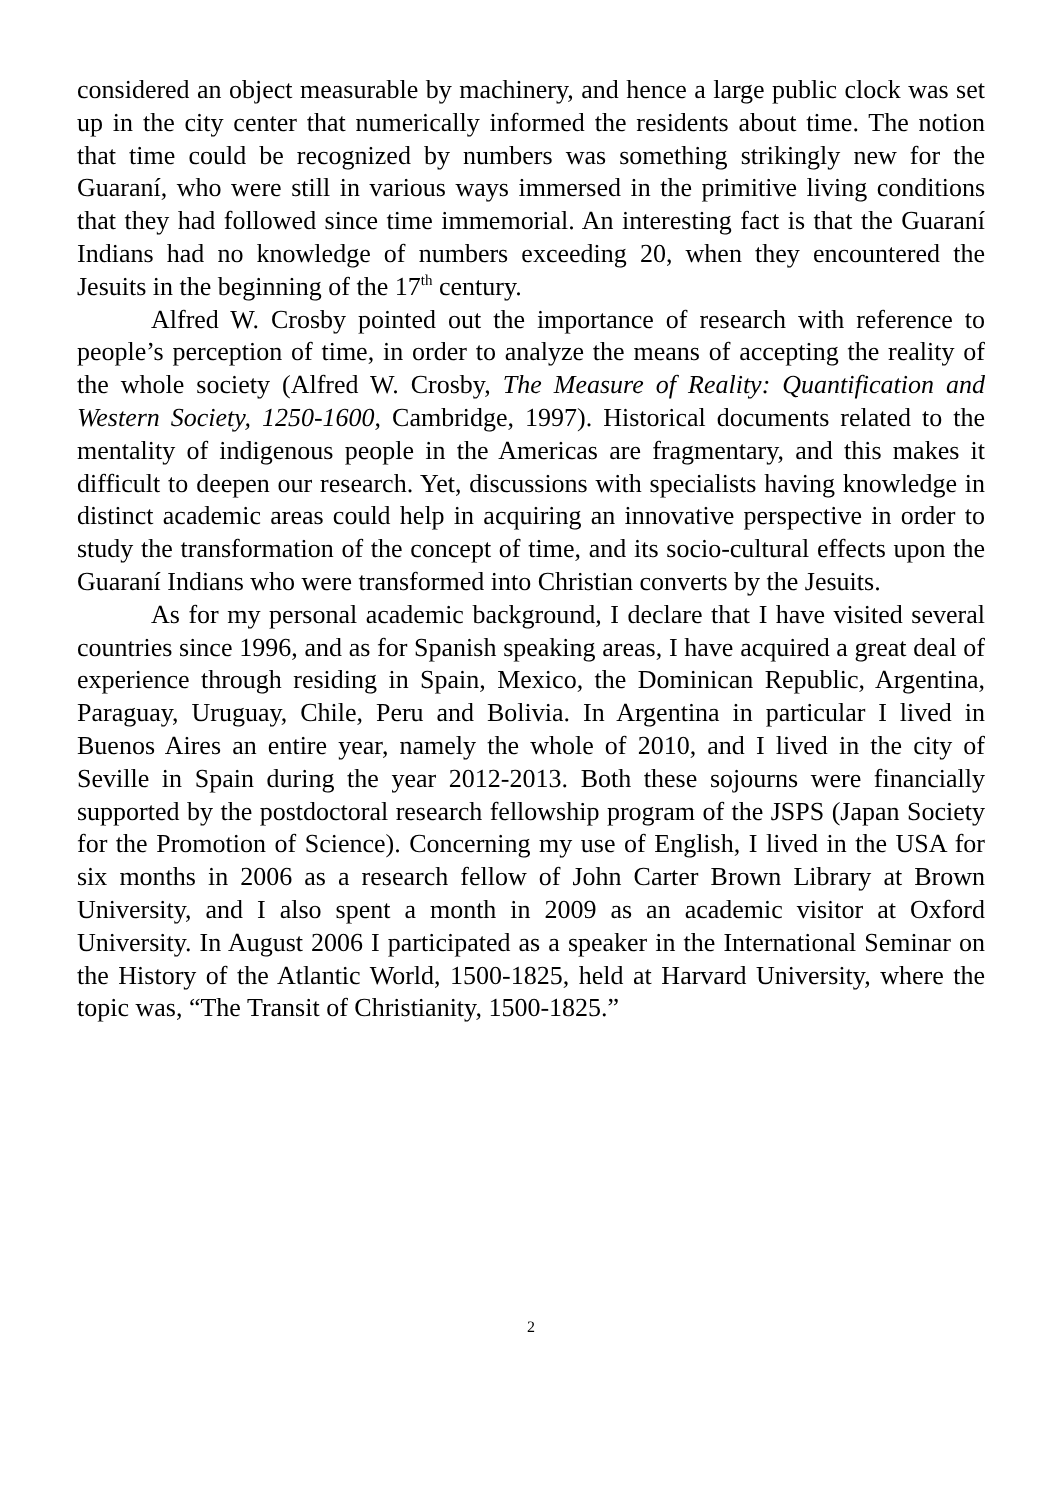considered an object measurable by machinery, and hence a large public clock was set up in the city center that numerically informed the residents about time. The notion that time could be recognized by numbers was something strikingly new for the Guaraní, who were still in various ways immersed in the primitive living conditions that they had followed since time immemorial. An interesting fact is that the Guaraní Indians had no knowledge of numbers exceeding 20, when they encountered the Jesuits in the beginning of the 17<sup>th</sup> century.
Alfred W. Crosby pointed out the importance of research with reference to people’s perception of time, in order to analyze the means of accepting the reality of the whole society (Alfred W. Crosby, The Measure of Reality: Quantification and Western Society, 1250-1600, Cambridge, 1997). Historical documents related to the mentality of indigenous people in the Americas are fragmentary, and this makes it difficult to deepen our research. Yet, discussions with specialists having knowledge in distinct academic areas could help in acquiring an innovative perspective in order to study the transformation of the concept of time, and its socio-cultural effects upon the Guaraní Indians who were transformed into Christian converts by the Jesuits.
As for my personal academic background, I declare that I have visited several countries since 1996, and as for Spanish speaking areas, I have acquired a great deal of experience through residing in Spain, Mexico, the Dominican Republic, Argentina, Paraguay, Uruguay, Chile, Peru and Bolivia. In Argentina in particular I lived in Buenos Aires an entire year, namely the whole of 2010, and I lived in the city of Seville in Spain during the year 2012-2013. Both these sojourns were financially supported by the postdoctoral research fellowship program of the JSPS (Japan Society for the Promotion of Science). Concerning my use of English, I lived in the USA for six months in 2006 as a research fellow of John Carter Brown Library at Brown University, and I also spent a month in 2009 as an academic visitor at Oxford University. In August 2006 I participated as a speaker in the International Seminar on the History of the Atlantic World, 1500-1825, held at Harvard University, where the topic was, “The Transit of Christianity, 1500-1825.”
2